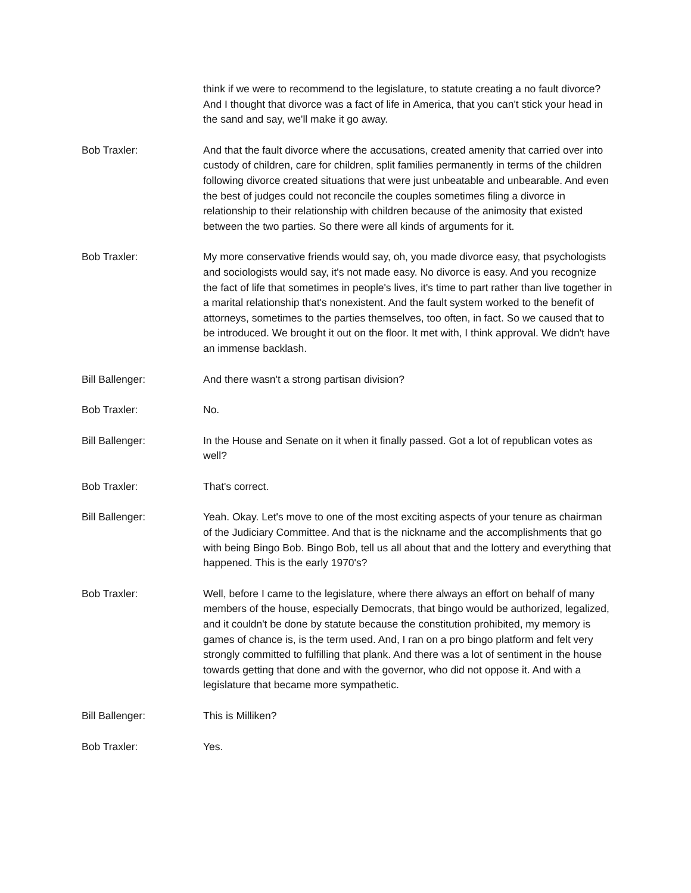think if we were to recommend to the legislature, to statute creating a no fault divorce? And I thought that divorce was a fact of life in America, that you can't stick your head in the sand and say, we'll make it go away.
Bob Traxler: And that the fault divorce where the accusations, created amenity that carried over into custody of children, care for children, split families permanently in terms of the children following divorce created situations that were just unbeatable and unbearable. And even the best of judges could not reconcile the couples sometimes filing a divorce in relationship to their relationship with children because of the animosity that existed between the two parties. So there were all kinds of arguments for it.
Bob Traxler: My more conservative friends would say, oh, you made divorce easy, that psychologists and sociologists would say, it's not made easy. No divorce is easy. And you recognize the fact of life that sometimes in people's lives, it's time to part rather than live together in a marital relationship that's nonexistent. And the fault system worked to the benefit of attorneys, sometimes to the parties themselves, too often, in fact. So we caused that to be introduced. We brought it out on the floor. It met with, I think approval. We didn't have an immense backlash.
Bill Ballenger: And there wasn't a strong partisan division?
Bob Traxler: No.
Bill Ballenger: In the House and Senate on it when it finally passed. Got a lot of republican votes as well?
Bob Traxler: That's correct.
Bill Ballenger: Yeah. Okay. Let's move to one of the most exciting aspects of your tenure as chairman of the Judiciary Committee. And that is the nickname and the accomplishments that go with being Bingo Bob. Bingo Bob, tell us all about that and the lottery and everything that happened. This is the early 1970's?
Bob Traxler: Well, before I came to the legislature, where there always an effort on behalf of many members of the house, especially Democrats, that bingo would be authorized, legalized, and it couldn't be done by statute because the constitution prohibited, my memory is games of chance is, is the term used. And, I ran on a pro bingo platform and felt very strongly committed to fulfilling that plank. And there was a lot of sentiment in the house towards getting that done and with the governor, who did not oppose it. And with a legislature that became more sympathetic.
Bill Ballenger: This is Milliken?
Bob Traxler: Yes.